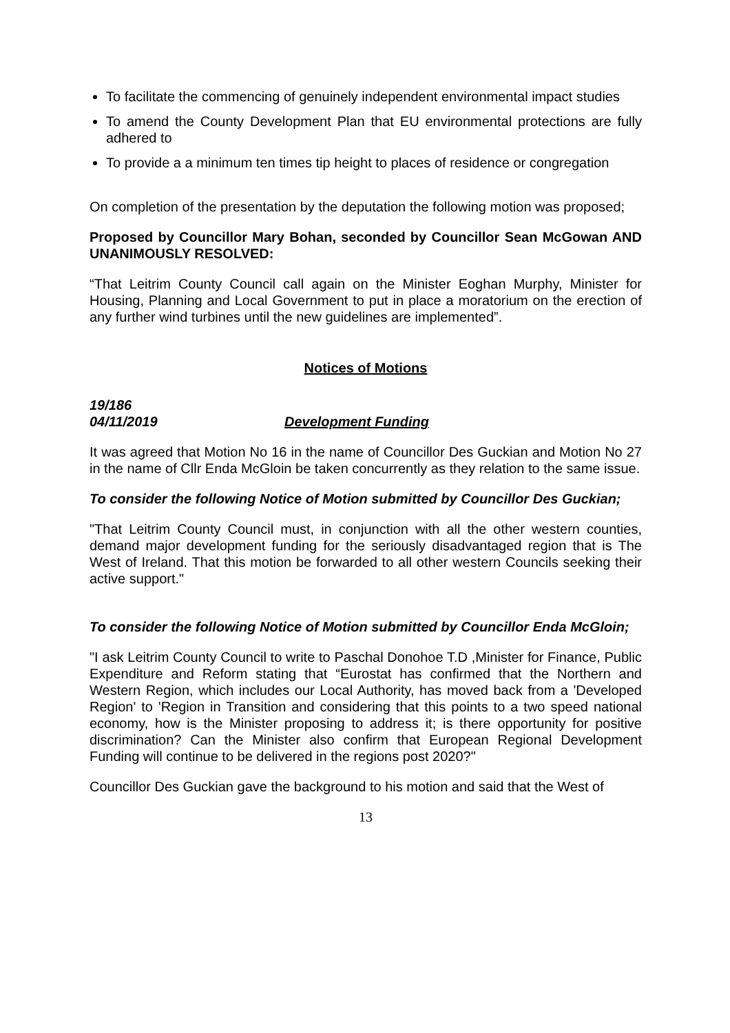To facilitate the commencing of genuinely independent environmental impact studies
To amend the County Development Plan that EU environmental protections are fully adhered to
To provide a a minimum ten times tip height to places of residence or congregation
On completion of the presentation by the deputation the following motion was proposed;
Proposed by Councillor Mary Bohan, seconded by Councillor Sean McGowan AND UNANIMOUSLY RESOLVED:
“That Leitrim County Council call again on the Minister Eoghan Murphy, Minister for Housing, Planning and Local Government to put in place a moratorium on the erection of any further wind turbines until the new guidelines are implemented”.
Notices of Motions
19/186
04/11/2019 Development Funding
It was agreed that Motion No 16 in the name of Councillor Des Guckian and Motion No 27 in the name of Cllr Enda McGloin be taken concurrently as they relation to the same issue.
To consider the following Notice of Motion submitted by Councillor Des Guckian;
"That Leitrim County Council must, in conjunction with all the other western counties, demand major development funding for the seriously disadvantaged region that is The West of Ireland. That this motion be forwarded to all other western Councils seeking their active support."
To consider the following Notice of Motion submitted by Councillor Enda McGloin;
"I ask Leitrim County Council to write to Paschal Donohoe T.D ,Minister for Finance, Public Expenditure and Reform stating that “Eurostat has confirmed that the Northern and Western Region, which includes our Local Authority, has moved back from a 'Developed Region' to 'Region in Transition and considering that this points to a two speed national economy, how is the Minister proposing to address it; is there opportunity for positive discrimination? Can the Minister also confirm that European Regional Development Funding will continue to be delivered in the regions post 2020?"
Councillor Des Guckian gave the background to his motion and said that the West of
13